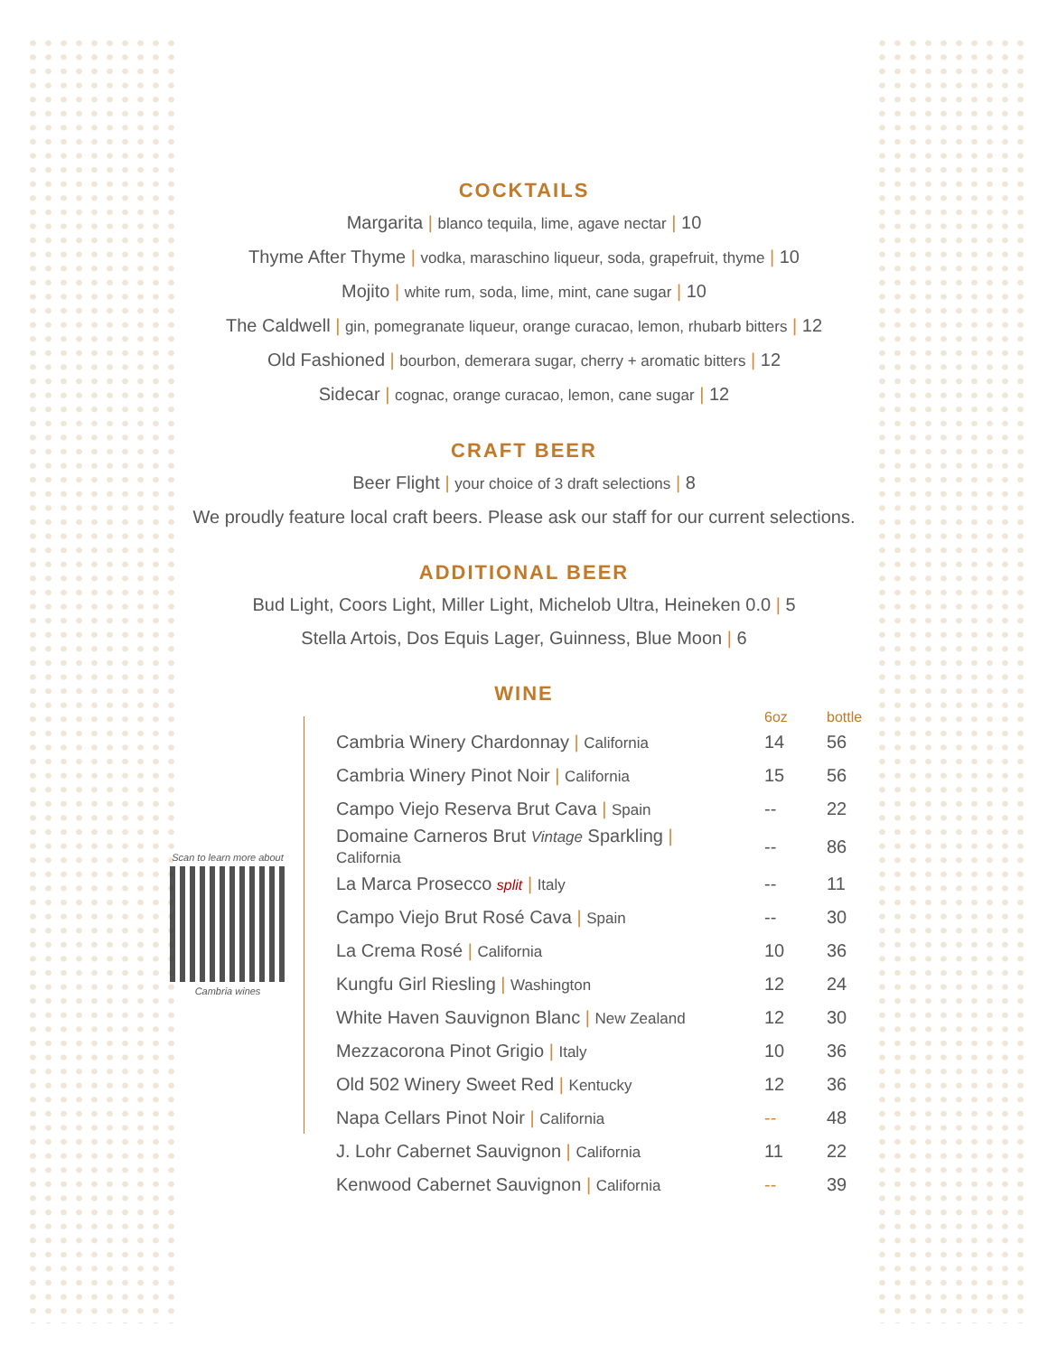Scan to learn more about
Cambria wines
COCKTAILS
Margarita | blanco tequila, lime, agave nectar | 10
Thyme After Thyme | vodka, maraschino liqueur, soda, grapefruit, thyme | 10
Mojito | white rum, soda, lime, mint, cane sugar | 10
The Caldwell | gin, pomegranate liqueur, orange curacao, lemon, rhubarb bitters | 12
Old Fashioned | bourbon, demerara sugar, cherry + aromatic bitters | 12
Sidecar | cognac, orange curacao, lemon, cane sugar | 12
CRAFT BEER
Beer Flight | your choice of 3 draft selections | 8
We proudly feature local craft beers. Please ask our staff for our current selections.
ADDITIONAL BEER
Bud Light, Coors Light, Miller Light, Michelob Ultra, Heineken 0.0 | 5
Stella Artois, Dos Equis Lager, Guinness, Blue Moon | 6
WINE
| | 6oz | bottle |
| --- | --- | --- |
| Cambria Winery Chardonnay / California | 14 | 56 |
| Cambria Winery Pinot Noir / California | 15 | 56 |
| Campo Viejo Reserva Brut Cava / Spain | -- | 22 |
| Domaine Carneros Brut Vintage Sparkling / California | -- | 86 |
| La Marca Prosecco split / Italy | -- | 11 |
| Campo Viejo Brut Rosé Cava / Spain | -- | 30 |
| La Crema Rosé / California | 10 | 36 |
| Kungfu Girl Riesling / Washington | 12 | 24 |
| White Haven Sauvignon Blanc / New Zealand | 12 | 30 |
| Mezzacorona Pinot Grigio / Italy | 10 | 36 |
| Old 502 Winery Sweet Red / Kentucky | 12 | 36 |
| Napa Cellars Pinot Noir / California | -- | 48 |
| J. Lohr Cabernet Sauvignon / California | 11 | 22 |
| Kenwood Cabernet Sauvignon / California | -- | 39 |